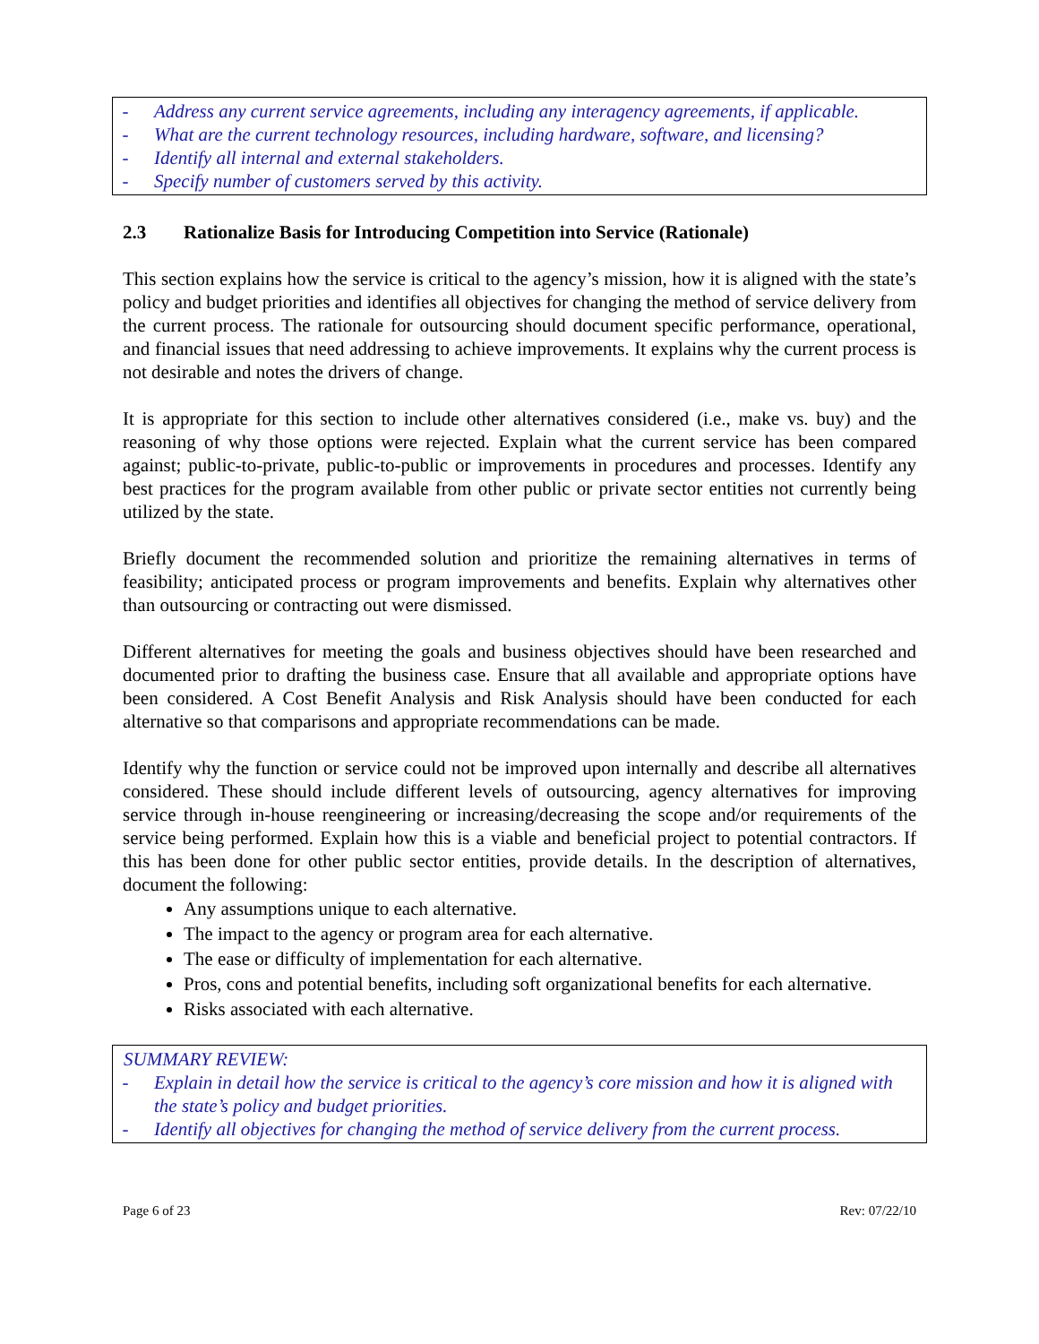- Address any current service agreements, including any interagency agreements, if applicable.
- What are the current technology resources, including hardware, software, and licensing?
- Identify all internal and external stakeholders.
- Specify number of customers served by this activity.
2.3 Rationalize Basis for Introducing Competition into Service (Rationale)
This section explains how the service is critical to the agency’s mission, how it is aligned with the state’s policy and budget priorities and identifies all objectives for changing the method of service delivery from the current process. The rationale for outsourcing should document specific performance, operational, and financial issues that need addressing to achieve improvements. It explains why the current process is not desirable and notes the drivers of change.
It is appropriate for this section to include other alternatives considered (i.e., make vs. buy) and the reasoning of why those options were rejected. Explain what the current service has been compared against; public-to-private, public-to-public or improvements in procedures and processes. Identify any best practices for the program available from other public or private sector entities not currently being utilized by the state.
Briefly document the recommended solution and prioritize the remaining alternatives in terms of feasibility; anticipated process or program improvements and benefits. Explain why alternatives other than outsourcing or contracting out were dismissed.
Different alternatives for meeting the goals and business objectives should have been researched and documented prior to drafting the business case. Ensure that all available and appropriate options have been considered. A Cost Benefit Analysis and Risk Analysis should have been conducted for each alternative so that comparisons and appropriate recommendations can be made.
Identify why the function or service could not be improved upon internally and describe all alternatives considered. These should include different levels of outsourcing, agency alternatives for improving service through in-house reengineering or increasing/decreasing the scope and/or requirements of the service being performed. Explain how this is a viable and beneficial project to potential contractors. If this has been done for other public sector entities, provide details. In the description of alternatives, document the following:
Any assumptions unique to each alternative.
The impact to the agency or program area for each alternative.
The ease or difficulty of implementation for each alternative.
Pros, cons and potential benefits, including soft organizational benefits for each alternative.
Risks associated with each alternative.
SUMMARY REVIEW:
- Explain in detail how the service is critical to the agency’s core mission and how it is aligned with the state’s policy and budget priorities.
- Identify all objectives for changing the method of service delivery from the current process.
Page 6 of 23 Rev: 07/22/10